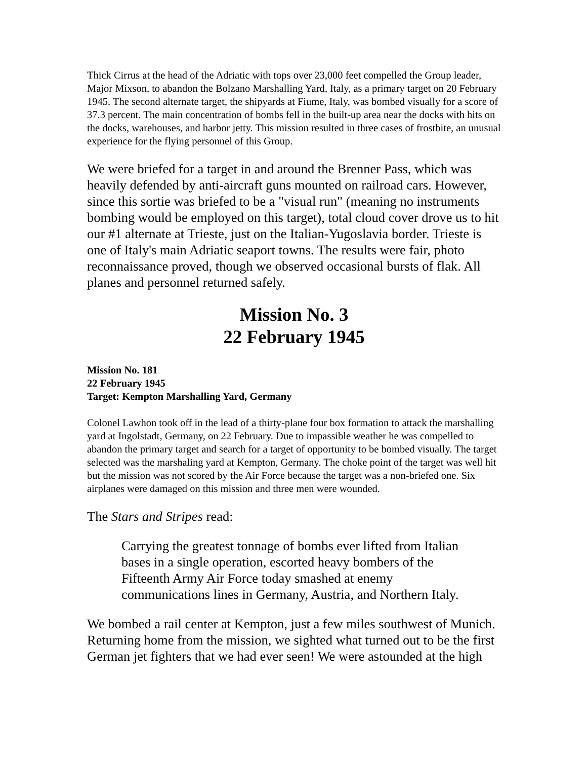Thick Cirrus at the head of the Adriatic with tops over 23,000 feet compelled the Group leader, Major Mixson, to abandon the Bolzano Marshalling Yard, Italy, as a primary target on 20 February 1945. The second alternate target, the shipyards at Fiume, Italy, was bombed visually for a score of 37.3 percent. The main concentration of bombs fell in the built-up area near the docks with hits on the docks, warehouses, and harbor jetty. This mission resulted in three cases of frostbite, an unusual experience for the flying personnel of this Group.
We were briefed for a target in and around the Brenner Pass, which was heavily defended by anti-aircraft guns mounted on railroad cars. However, since this sortie was briefed to be a "visual run" (meaning no instruments bombing would be employed on this target), total cloud cover drove us to hit our #1 alternate at Trieste, just on the Italian-Yugoslavia border. Trieste is one of Italy's main Adriatic seaport towns. The results were fair, photo reconnaissance proved, though we observed occasional bursts of flak. All planes and personnel returned safely.
Mission No. 3
22 February 1945
Mission No. 181
22 February 1945
Target: Kempton Marshalling Yard, Germany
Colonel Lawhon took off in the lead of a thirty-plane four box formation to attack the marshalling yard at Ingolstadt, Germany, on 22 February. Due to impassible weather he was compelled to abandon the primary target and search for a target of opportunity to be bombed visually. The target selected was the marshaling yard at Kempton, Germany. The choke point of the target was well hit but the mission was not scored by the Air Force because the target was a non-briefed one. Six airplanes were damaged on this mission and three men were wounded.
The Stars and Stripes read:
Carrying the greatest tonnage of bombs ever lifted from Italian bases in a single operation, escorted heavy bombers of the Fifteenth Army Air Force today smashed at enemy communications lines in Germany, Austria, and Northern Italy.
We bombed a rail center at Kempton, just a few miles southwest of Munich. Returning home from the mission, we sighted what turned out to be the first German jet fighters that we had ever seen! We were astounded at the high